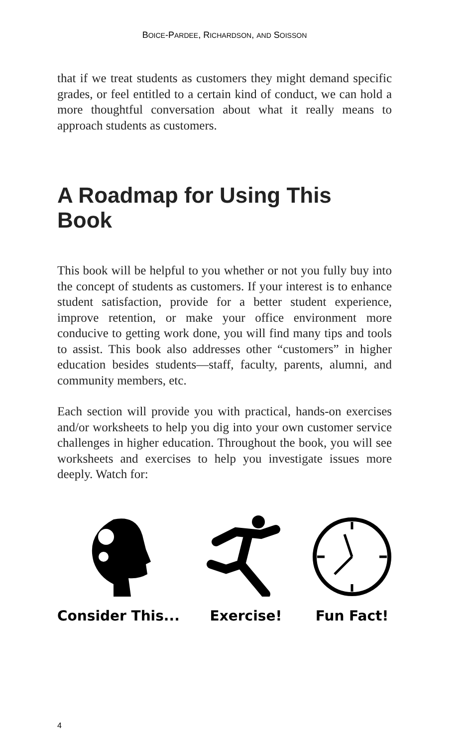BOICE-PARDEE, RICHARDSON, AND SOISSON
that if we treat students as customers they might demand specific grades, or feel entitled to a certain kind of conduct, we can hold a more thoughtful conversation about what it really means to approach students as customers.
A Roadmap for Using This Book
This book will be helpful to you whether or not you fully buy into the concept of students as customers. If your interest is to enhance student satisfaction, provide for a better student experience, improve retention, or make your office environment more conducive to getting work done, you will find many tips and tools to assist. This book also addresses other “customers” in higher education besides students—staff, faculty, parents, alumni, and community members, etc.
Each section will provide you with practical, hands-on exercises and/or worksheets to help you dig into your own customer service challenges in higher education. Throughout the book, you will see worksheets and exercises to help you investigate issues more deeply. Watch for:
Consider This... Exercise! Fun Fact!
4